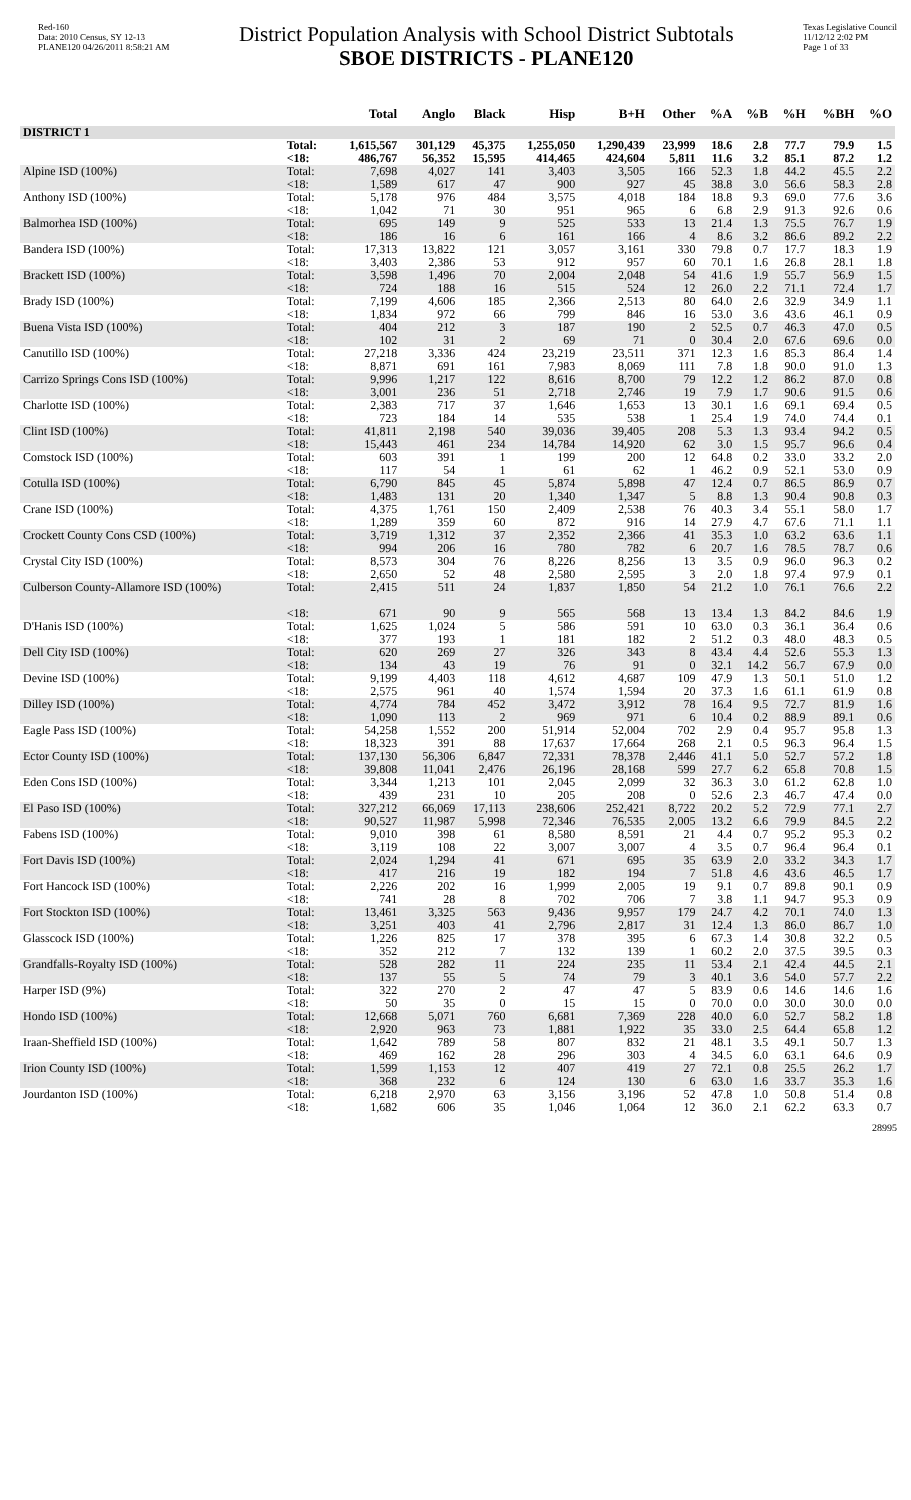Red-160
Data: 2010 Census, SY 12-13
PLANE120 04/26/2011 8:58:21 AM
District Population Analysis with School District Subtotals
SBOE DISTRICTS - PLANE120
Texas Legislative Council
11/12/12 2:02 PM
Page 1 of 33
| | | Total | Anglo | Black | Hisp | B+H | Other | %A | %B | %H | %BH | %O |
| --- | --- | --- | --- | --- | --- | --- | --- | --- | --- | --- | --- | --- |
| DISTRICT 1 | | | | | | | | | | | | |
| | Total: <18: | 1,615,567 486,767 | 301,129 56,352 | 45,375 15,595 | 1,255,050 414,465 | 1,290,439 424,604 | 23,999 5,811 | 18.6 11.6 | 2.8 3.2 | 77.7 85.1 | 79.9 87.2 | 1.5 1.2 |
| Alpine ISD (100%) | Total: <18: | 7,698 1,589 | 4,027 617 | 141 47 | 3,403 900 | 3,505 927 | 166 45 | 52.3 38.8 | 1.8 3.0 | 44.2 56.6 | 45.5 58.3 | 2.2 2.8 |
| Anthony ISD (100%) | Total: <18: | 5,178 1,042 | 976 71 | 484 30 | 3,575 951 | 4,018 965 | 184 6 | 18.8 6.8 | 9.3 2.9 | 69.0 91.3 | 77.6 92.6 | 3.6 0.6 |
| Balmorhea ISD (100%) | Total: <18: | 695 186 | 149 16 | 9 6 | 525 161 | 533 166 | 13 4 | 21.4 8.6 | 1.3 3.2 | 75.5 86.6 | 76.7 89.2 | 1.9 2.2 |
| Bandera ISD (100%) | Total: <18: | 17,313 3,403 | 13,822 2,386 | 121 53 | 3,057 912 | 3,161 957 | 330 60 | 79.8 70.1 | 0.7 1.6 | 17.7 26.8 | 18.3 28.1 | 1.9 1.8 |
| Brackett ISD (100%) | Total: <18: | 3,598 724 | 1,496 188 | 70 16 | 2,004 515 | 2,048 524 | 54 12 | 41.6 26.0 | 1.9 2.2 | 55.7 71.1 | 56.9 72.4 | 1.5 1.7 |
| Brady ISD (100%) | Total: <18: | 7,199 1,834 | 4,606 972 | 185 66 | 2,366 799 | 2,513 846 | 80 16 | 64.0 53.0 | 2.6 3.6 | 32.9 43.6 | 34.9 46.1 | 1.1 0.9 |
| Buena Vista ISD (100%) | Total: <18: | 404 102 | 212 31 | 3 2 | 187 69 | 190 71 | 2 0 | 52.5 30.4 | 0.7 2.0 | 46.3 67.6 | 47.0 69.6 | 0.5 0.0 |
| Canutillo ISD (100%) | Total: <18: | 27,218 8,871 | 3,336 691 | 424 161 | 23,219 7,983 | 23,511 8,069 | 371 111 | 12.3 7.8 | 1.6 1.8 | 85.3 90.0 | 86.4 91.0 | 1.4 1.3 |
| Carrizo Springs Cons ISD (100%) | Total: <18: | 9,996 3,001 | 1,217 236 | 122 51 | 8,616 2,718 | 8,700 2,746 | 79 19 | 12.2 7.9 | 1.2 1.7 | 86.2 90.6 | 87.0 91.5 | 0.8 0.6 |
| Charlotte ISD (100%) | Total: <18: | 2,383 723 | 717 184 | 37 14 | 1,646 535 | 1,653 538 | 13 1 | 30.1 25.4 | 1.6 1.9 | 69.1 74.0 | 69.4 74.4 | 0.5 0.1 |
| Clint ISD (100%) | Total: <18: | 41,811 15,443 | 2,198 461 | 540 234 | 39,036 14,784 | 39,405 14,920 | 208 62 | 5.3 3.0 | 1.3 1.5 | 93.4 95.7 | 94.2 96.6 | 0.5 0.4 |
| Comstock ISD (100%) | Total: <18: | 603 117 | 391 54 | 1 1 | 199 61 | 200 62 | 12 1 | 64.8 46.2 | 0.2 0.9 | 33.0 52.1 | 33.2 53.0 | 2.0 0.9 |
| Cotulla ISD (100%) | Total: <18: | 6,790 1,483 | 845 131 | 45 20 | 5,874 1,340 | 5,898 1,347 | 47 5 | 12.4 8.8 | 0.7 1.3 | 86.5 90.4 | 86.9 90.8 | 0.7 0.3 |
| Crane ISD (100%) | Total: <18: | 4,375 1,289 | 1,761 359 | 150 60 | 2,409 872 | 2,538 916 | 76 14 | 40.3 27.9 | 3.4 4.7 | 55.1 67.6 | 58.0 71.1 | 1.7 1.1 |
| Crockett County Cons CSD (100%) | Total: <18: | 3,719 994 | 1,312 206 | 37 16 | 2,352 780 | 2,366 782 | 41 6 | 35.3 20.7 | 1.0 1.6 | 63.2 78.5 | 63.6 78.7 | 1.1 0.6 |
| Crystal City ISD (100%) | Total: <18: | 8,573 2,650 | 304 52 | 76 48 | 8,226 2,580 | 8,256 2,595 | 13 3 | 3.5 2.0 | 0.9 1.8 | 96.0 97.4 | 96.3 97.9 | 0.2 0.1 |
| Culberson County-Allamore ISD (100%) | Total: <18: | 2,415 671 | 511 90 | 24 9 | 1,837 565 | 1,850 568 | 54 13 | 21.2 13.4 | 1.0 1.3 | 76.1 84.2 | 76.6 84.6 | 2.2 1.9 |
| D'Hanis ISD (100%) | Total: <18: | 1,625 377 | 1,024 193 | 5 1 | 586 181 | 591 182 | 10 2 | 63.0 51.2 | 0.3 0.3 | 36.1 48.0 | 36.4 48.3 | 0.6 0.5 |
| Dell City ISD (100%) | Total: <18: | 620 134 | 269 43 | 27 19 | 326 76 | 343 91 | 8 0 | 43.4 32.1 | 4.4 14.2 | 52.6 56.7 | 55.3 67.9 | 1.3 0.0 |
| Devine ISD (100%) | Total: <18: | 9,199 2,575 | 4,403 961 | 118 40 | 4,612 1,574 | 4,687 1,594 | 109 20 | 47.9 37.3 | 1.3 1.6 | 50.1 61.1 | 51.0 61.9 | 1.2 0.8 |
| Dilley ISD (100%) | Total: <18: | 4,774 1,090 | 784 113 | 452 2 | 3,472 969 | 3,912 971 | 78 6 | 16.4 10.4 | 9.5 0.2 | 72.7 88.9 | 81.9 89.1 | 1.6 0.6 |
| Eagle Pass ISD (100%) | Total: <18: | 54,258 18,323 | 1,552 391 | 200 88 | 51,914 17,637 | 52,004 17,664 | 702 268 | 2.9 2.1 | 0.4 0.5 | 95.7 96.3 | 95.8 96.4 | 1.3 1.5 |
| Ector County ISD (100%) | Total: <18: | 137,130 39,808 | 56,306 11,041 | 6,847 2,476 | 72,331 26,196 | 78,378 28,168 | 2,446 599 | 41.1 27.7 | 5.0 6.2 | 52.7 65.8 | 57.2 70.8 | 1.8 1.5 |
| Eden Cons ISD (100%) | Total: <18: | 3,344 439 | 1,213 231 | 101 10 | 2,045 205 | 2,099 208 | 32 0 | 36.3 52.6 | 3.0 2.3 | 61.2 46.7 | 62.8 47.4 | 1.0 0.0 |
| El Paso ISD (100%) | Total: <18: | 327,212 90,527 | 66,069 11,987 | 17,113 5,998 | 238,606 72,346 | 252,421 76,535 | 8,722 2,005 | 20.2 13.2 | 5.2 6.6 | 72.9 79.9 | 77.1 84.5 | 2.7 2.2 |
| Fabens ISD (100%) | Total: <18: | 9,010 3,119 | 398 108 | 61 22 | 8,580 3,007 | 8,591 3,007 | 21 4 | 4.4 3.5 | 0.7 0.7 | 95.2 96.4 | 95.3 96.4 | 0.2 0.1 |
| Fort Davis ISD (100%) | Total: <18: | 2,024 417 | 1,294 216 | 41 19 | 671 182 | 695 194 | 35 7 | 63.9 51.8 | 2.0 4.6 | 33.2 43.6 | 34.3 46.5 | 1.7 1.7 |
| Fort Hancock ISD (100%) | Total: <18: | 2,226 741 | 202 28 | 16 8 | 1,999 702 | 2,005 706 | 19 7 | 9.1 3.8 | 0.7 1.1 | 89.8 94.7 | 90.1 95.3 | 0.9 0.9 |
| Fort Stockton ISD (100%) | Total: <18: | 13,461 3,251 | 3,325 403 | 563 41 | 9,436 2,796 | 9,957 2,817 | 179 31 | 24.7 12.4 | 4.2 1.3 | 70.1 86.0 | 74.0 86.7 | 1.3 1.0 |
| Glasscock ISD (100%) | Total: <18: | 1,226 352 | 825 212 | 17 7 | 378 132 | 395 139 | 6 1 | 67.3 60.2 | 1.4 2.0 | 30.8 37.5 | 32.2 39.5 | 0.5 0.3 |
| Grandfalls-Royalty ISD (100%) | Total: <18: | 528 137 | 282 55 | 11 5 | 224 74 | 235 79 | 11 3 | 53.4 40.1 | 2.1 3.6 | 42.4 54.0 | 44.5 57.7 | 2.1 2.2 |
| Harper ISD (9%) | Total: <18: | 322 50 | 270 35 | 2 0 | 47 15 | 47 15 | 5 0 | 83.9 70.0 | 0.6 0.0 | 14.6 30.0 | 14.6 30.0 | 1.6 0.0 |
| Hondo ISD (100%) | Total: <18: | 12,668 2,920 | 5,071 963 | 760 73 | 6,681 1,881 | 7,369 1,922 | 228 35 | 40.0 33.0 | 6.0 2.5 | 52.7 64.4 | 58.2 65.8 | 1.8 1.2 |
| Iraan-Sheffield ISD (100%) | Total: <18: | 1,642 469 | 789 162 | 58 28 | 807 296 | 832 303 | 21 4 | 48.1 34.5 | 3.5 6.0 | 49.1 63.1 | 50.7 64.6 | 1.3 0.9 |
| Irion County ISD (100%) | Total: <18: | 1,599 368 | 1,153 232 | 12 6 | 407 124 | 419 130 | 27 6 | 72.1 63.0 | 0.8 1.6 | 25.5 33.7 | 26.2 35.3 | 1.7 1.6 |
| Jourdanton ISD (100%) | Total: <18: | 6,218 1,682 | 2,970 606 | 63 35 | 3,156 1,046 | 3,196 1,064 | 52 12 | 47.8 36.0 | 1.0 2.1 | 50.8 62.2 | 51.4 63.3 | 0.8 0.7 |
28995